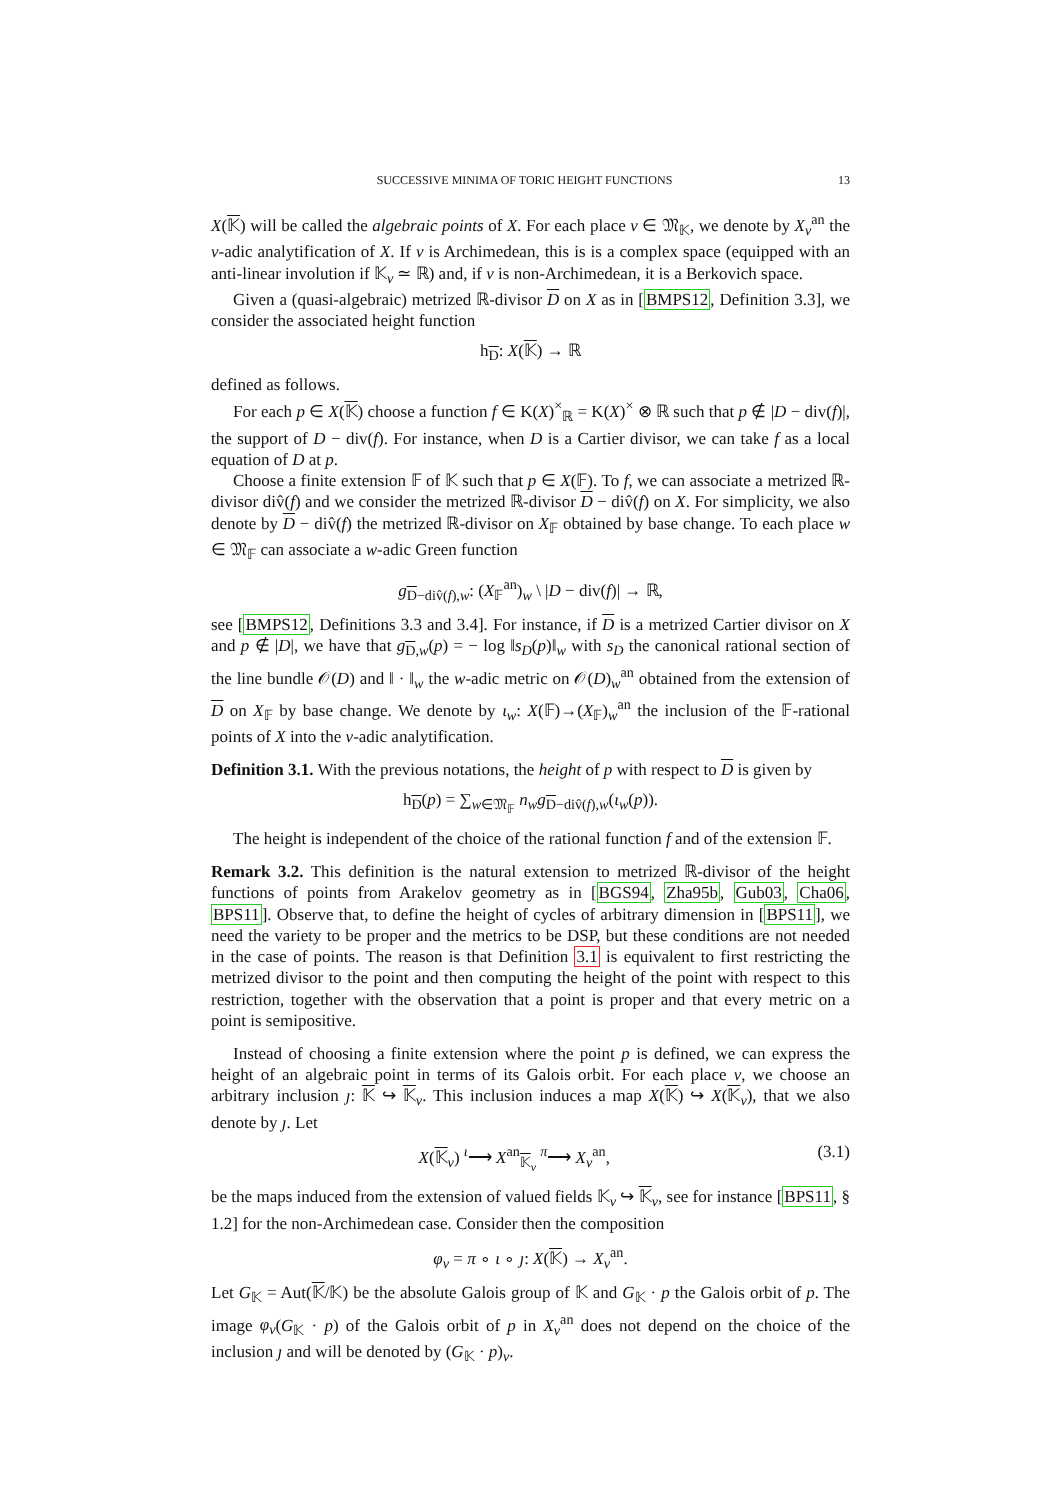SUCCESSIVE MINIMA OF TORIC HEIGHT FUNCTIONS 13
X(𝕂) will be called the algebraic points of X. For each place v ∈ 𝔐<sub>𝕂</sub>, we denote by X<sub>v</sub><sup>an</sup> the v-adic analytification of X. If v is Archimedean, this is is a complex space (equipped with an anti-linear involution if 𝕂<sub>v</sub> ≃ ℝ) and, if v is non-Archimedean, it is a Berkovich space.
Given a (quasi-algebraic) metrized ℝ-divisor D on X as in [BMPS12, Definition 3.3], we consider the associated height function
h<sub>D</sub>: X(𝕂) → ℝ
defined as follows.
For each p ∈ X(𝕂) choose a function f ∈ K(X)<sup>×</sup><sub>ℝ</sub> = K(X)<sup>×</sup> ⊗ ℝ such that p ∉ |D − div(f)|, the support of D − div(f). For instance, when D is a Cartier divisor, we can take f as a local equation of D at p.
Choose a finite extension 𝔽 of 𝕂 such that p ∈ X(𝔽). To f, we can associate a metrized ℝ-divisor div̂(f) and we consider the metrized ℝ-divisor D − div̂(f) on X. For simplicity, we also denote by D − div̂(f) the metrized ℝ-divisor on X<sub>𝔽</sub> obtained by base change. To each place w ∈ 𝔐<sub>𝔽</sub> can associate a w-adic Green function
g<sub>D−div̂(f),w</sub>: (X<sub>𝔽</sub><sup>an</sup>)<sub>w</sub> \ |D − div(f)| → ℝ,
see [BMPS12, Definitions 3.3 and 3.4]. For instance, if D is a metrized Cartier divisor on X and p ∉ |D|, we have that g<sub>D,w</sub>(p) = − log ‖s<sub>D</sub>(p)‖<sub>w</sub> with s<sub>D</sub> the canonical rational section of the line bundle 𝒪(D) and ‖ · ‖<sub>w</sub> the w-adic metric on 𝒪(D)<sub>w</sub><sup>an</sup> obtained from the extension of D on X<sub>𝔽</sub> by base change. We denote by ι<sub>w</sub>: X(𝔽)→(X<sub>𝔽</sub>)<sub>w</sub><sup>an</sup> the inclusion of the 𝔽-rational points of X into the v-adic analytification.
Definition 3.1. With the previous notations, the height of p with respect to D is given by
h<sub>D</sub>(p) = ∑<sub>w∈𝔐<sub>𝔽</sub></sub> n<sub>w</sub>g<sub>D−div̂(f),w</sub>(ι<sub>w</sub>(p)).
The height is independent of the choice of the rational function f and of the extension 𝔽.
Remark 3.2. This definition is the natural extension to metrized ℝ-divisor of the height functions of points from Arakelov geometry as in [BGS94, Zha95b, Gub03, Cha06, BPS11]. Observe that, to define the height of cycles of arbitrary dimension in [BPS11], we need the variety to be proper and the metrics to be DSP, but these conditions are not needed in the case of points. The reason is that Definition 3.1 is equivalent to first restricting the metrized divisor to the point and then computing the height of the point with respect to this restriction, together with the observation that a point is proper and that every metric on a point is semipositive.
Instead of choosing a finite extension where the point p is defined, we can express the height of an algebraic point in terms of its Galois orbit. For each place v, we choose an arbitrary inclusion ȷ: 𝕂 ↪ 𝕂<sub>v</sub>. This inclusion induces a map X(𝕂) ↪ X(𝕂<sub>v</sub>), that we also denote by ȷ. Let
X(𝕂<sub>v</sub>) <sup>ι</sup>⟶ X<sup>an</sup><sub>𝕂<sub>v</sub></sub> <sup>π</sup>⟶ X<sub>v</sub><sup>an</sup>, (3.1)
be the maps induced from the extension of valued fields 𝕂<sub>v</sub> ↪ 𝕂<sub>v</sub>, see for instance [BPS11, § 1.2] for the non-Archimedean case. Consider then the composition
φ<sub>v</sub> = π ∘ ι ∘ ȷ: X(𝕂) → X<sub>v</sub><sup>an</sup>.
Let G<sub>𝕂</sub> = Aut(𝕂/𝕂) be the absolute Galois group of 𝕂 and G<sub>𝕂</sub> · p the Galois orbit of p. The image φ<sub>v</sub>(G<sub>𝕂</sub> · p) of the Galois orbit of p in X<sub>v</sub><sup>an</sup> does not depend on the choice of the inclusion ȷ and will be denoted by (G<sub>𝕂</sub> · p)<sub>v</sub>.